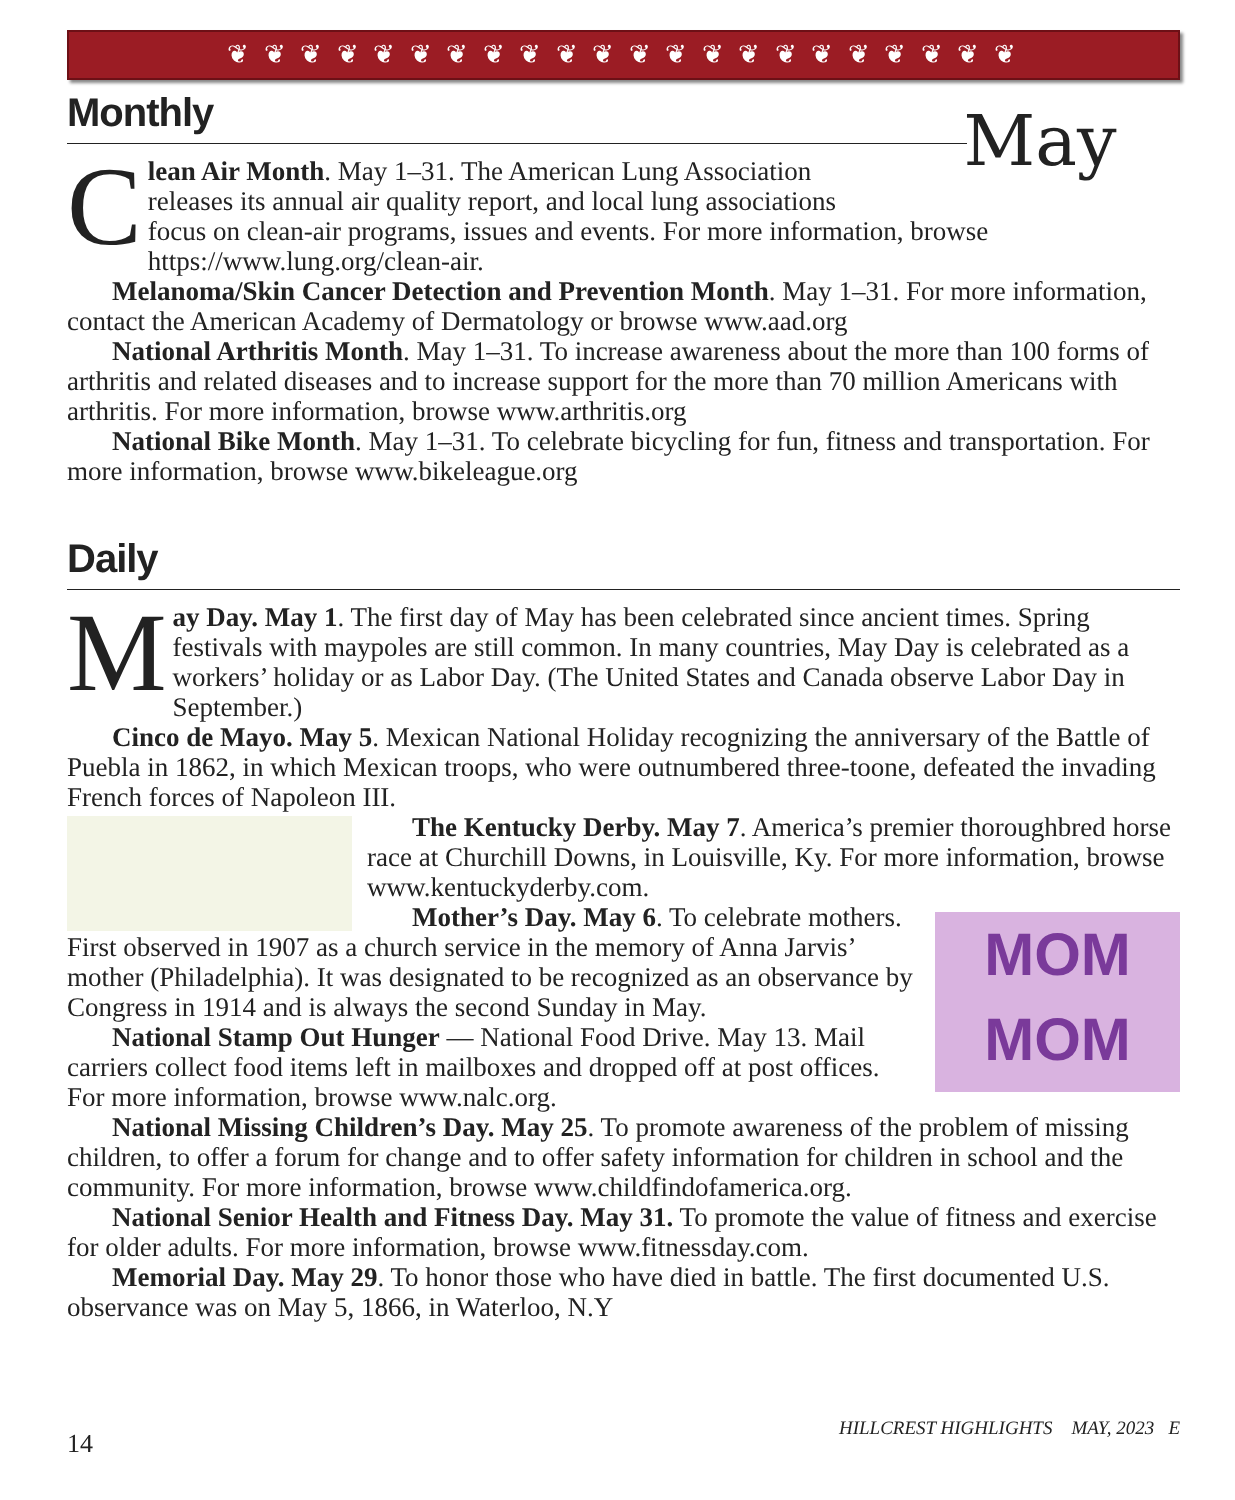❦ ❦ ❦ ❦ ❦ ❦ ❦ ❦ ❦ ❦ ❦ ❦ ❦ ❦ ❦ ❦ ❦ ❦ ❦ ❦ ❦ ❦
Monthly
May
Clean Air Month. May 1–31. The American Lung Association releases its annual air quality report, and local lung associations focus on clean-air programs, issues and events. For more information, browse https://www.lung.org/clean-air.
Melanoma/Skin Cancer Detection and Prevention Month. May 1–31. For more information, contact the American Academy of Dermatology or browse www.aad.org
National Arthritis Month. May 1–31. To increase awareness about the more than 100 forms of arthritis and related diseases and to increase support for the more than 70 million Americans with arthritis. For more information, browse www.arthritis.org
National Bike Month. May 1–31. To celebrate bicycling for fun, fitness and transportation. For more information, browse www.bikeleague.org
Daily
May Day. May 1. The first day of May has been celebrated since ancient times. Spring festivals with maypoles are still common. In many countries, May Day is celebrated as a workers’ holiday or as Labor Day. (The United States and Canada observe Labor Day in September.)
Cinco de Mayo. May 5. Mexican National Holiday recognizing the anniversary of the Battle of Puebla in 1862, in which Mexican troops, who were outnumbered three-toone, defeated the invading French forces of Napoleon III.
The Kentucky Derby. May 7. America’s premier thoroughbred horse race at Churchill Downs, in Louisville, Ky. For more information, browse www.kentuckyderby.com.
MOM
MOM
Mother’s Day. May 6. To celebrate mothers. First observed in 1907 as a church service in the memory of Anna Jarvis’ mother (Philadelphia). It was designated to be recognized as an observance by Congress in 1914 and is always the second Sunday in May.
National Stamp Out Hunger — National Food Drive. May 13. Mail carriers collect food items left in mailboxes and dropped off at post offices. For more information, browse www.nalc.org.
National Missing Children’s Day. May 25. To promote awareness of the problem of missing children, to offer a forum for change and to offer safety information for children in school and the community. For more information, browse www.childfindofamerica.org.
National Senior Health and Fitness Day. May 31. To promote the value of fitness and exercise for older adults. For more information, browse www.fitnessday.com.
Memorial Day. May 29. To honor those who have died in battle. The first documented U.S. observance was on May 5, 1866, in Waterloo, N.Y
14 HILLCREST HIGHLIGHTS MAY, 2023 E